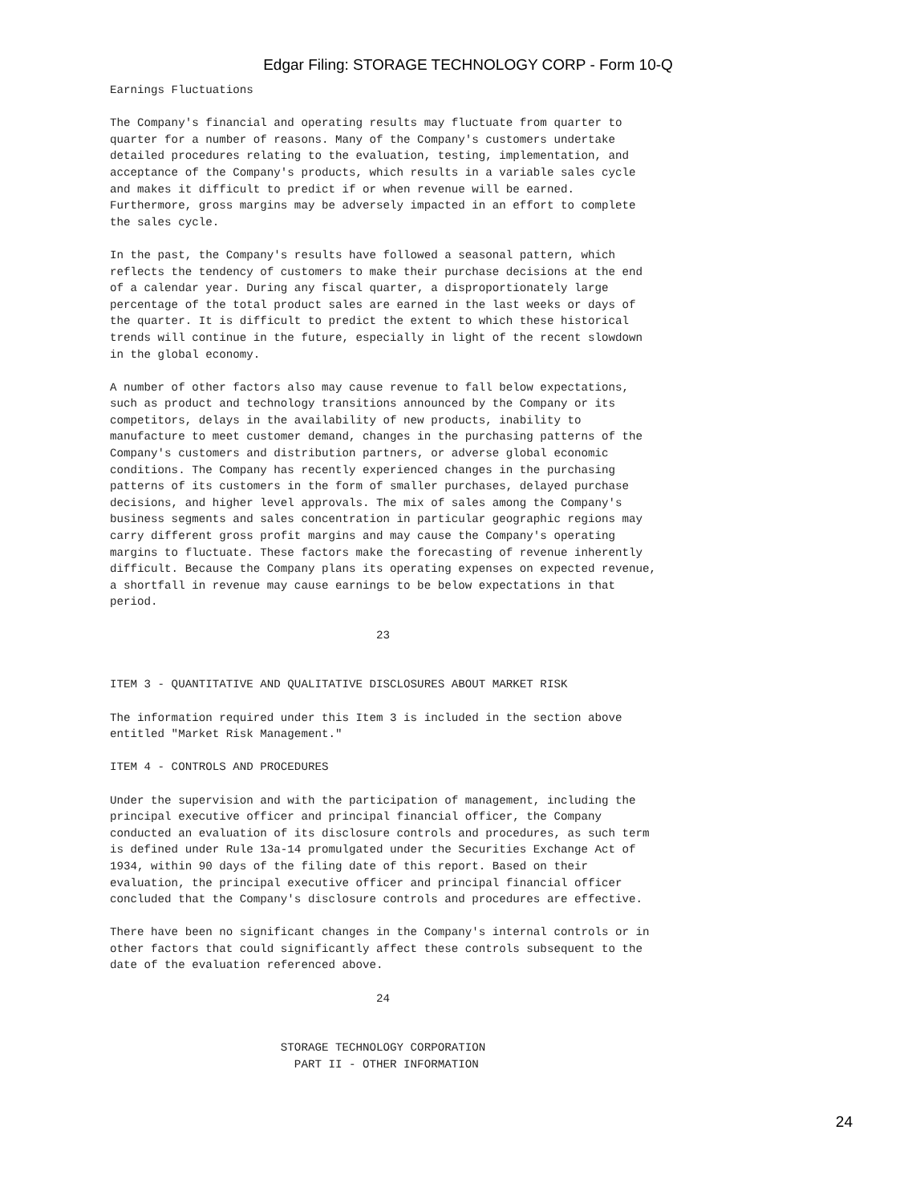Edgar Filing: STORAGE TECHNOLOGY CORP - Form 10-Q
Earnings Fluctuations

The Company's financial and operating results may fluctuate from quarter to
quarter for a number of reasons. Many of the Company's customers undertake
detailed procedures relating to the evaluation, testing, implementation, and
acceptance of the Company's products, which results in a variable sales cycle
and makes it difficult to predict if or when revenue will be earned.
Furthermore, gross margins may be adversely impacted in an effort to complete
the sales cycle.

In the past, the Company's results have followed a seasonal pattern, which
reflects the tendency of customers to make their purchase decisions at the end
of a calendar year. During any fiscal quarter, a disproportionately large
percentage of the total product sales are earned in the last weeks or days of
the quarter. It is difficult to predict the extent to which these historical
trends will continue in the future, especially in light of the recent slowdown
in the global economy.

A number of other factors also may cause revenue to fall below expectations,
such as product and technology transitions announced by the Company or its
competitors, delays in the availability of new products, inability to
manufacture to meet customer demand, changes in the purchasing patterns of the
Company's customers and distribution partners, or adverse global economic
conditions. The Company has recently experienced changes in the purchasing
patterns of its customers in the form of smaller purchases, delayed purchase
decisions, and higher level approvals. The mix of sales among the Company's
business segments and sales concentration in particular geographic regions may
carry different gross profit margins and may cause the Company's operating
margins to fluctuate. These factors make the forecasting of revenue inherently
difficult. Because the Company plans its operating expenses on expected revenue,
a shortfall in revenue may cause earnings to be below expectations in that
period.

                                       23


ITEM 3 - QUANTITATIVE AND QUALITATIVE DISCLOSURES ABOUT MARKET RISK

The information required under this Item 3 is included in the section above
entitled "Market Risk Management."

ITEM 4 - CONTROLS AND PROCEDURES

Under the supervision and with the participation of management, including the
principal executive officer and principal financial officer, the Company
conducted an evaluation of its disclosure controls and procedures, as such term
is defined under Rule 13a-14 promulgated under the Securities Exchange Act of
1934, within 90 days of the filing date of this report. Based on their
evaluation, the principal executive officer and principal financial officer
concluded that the Company's disclosure controls and procedures are effective.

There have been no significant changes in the Company's internal controls or in
other factors that could significantly affect these controls subsequent to the
date of the evaluation referenced above.

                                       24


                         STORAGE TECHNOLOGY CORPORATION
                           PART II - OTHER INFORMATION
24